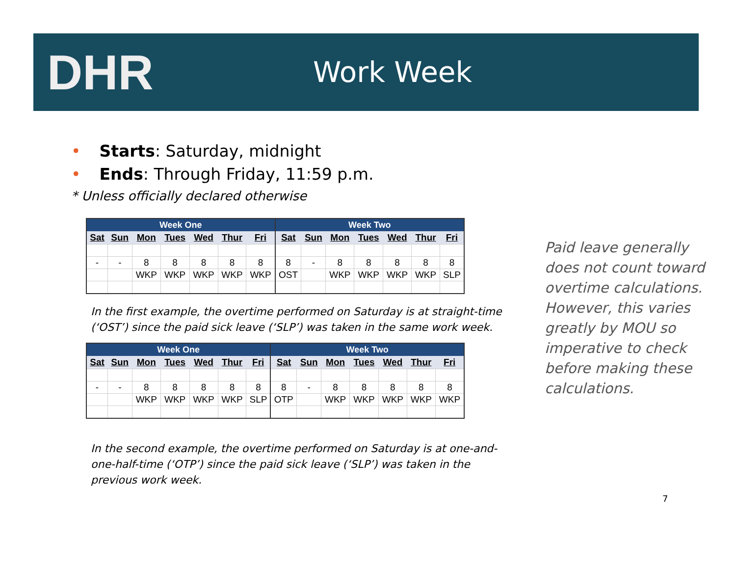DHR
Work Week
• Starts: Saturday, midnight
• Ends: Through Friday, 11:59 p.m.
* Unless officially declared otherwise
| Week One | | | | | | | Week Two | | | | | | |
| --- | --- | --- | --- | --- | --- | --- | --- | --- | --- | --- | --- | --- | --- |
| Sat | Sun | Mon | Tues | Wed | Thur | Fri | Sat | Sun | Mon | Tues | Wed | Thur | Fri |
| - | - | 8 | 8 | 8 | 8 | 8 | 8 | - | 8 | 8 | 8 | 8 | 8 |
| | | WKP | WKP | WKP | WKP | WKP | OST | | WKP | WKP | WKP | WKP | SLP |
In the first example, the overtime performed on Saturday is at straight-time (‘OST’) since the paid sick leave (‘SLP’) was taken in the same work week.
| Week One | | | | | | | Week Two | | | | | | |
| --- | --- | --- | --- | --- | --- | --- | --- | --- | --- | --- | --- | --- | --- |
| Sat | Sun | Mon | Tues | Wed | Thur | Fri | Sat | Sun | Mon | Tues | Wed | Thur | Fri |
| - | - | 8 | 8 | 8 | 8 | 8 | 8 | - | 8 | 8 | 8 | 8 | 8 |
| | | WKP | WKP | WKP | WKP | SLP | OTP | | WKP | WKP | WKP | WKP | WKP |
In the second example, the overtime performed on Saturday is at one-and-one-half-time (‘OTP’) since the paid sick leave (‘SLP’) was taken in the previous work week.
Paid leave generally does not count toward overtime calculations. However, this varies greatly by MOU so imperative to check before making these calculations.
7